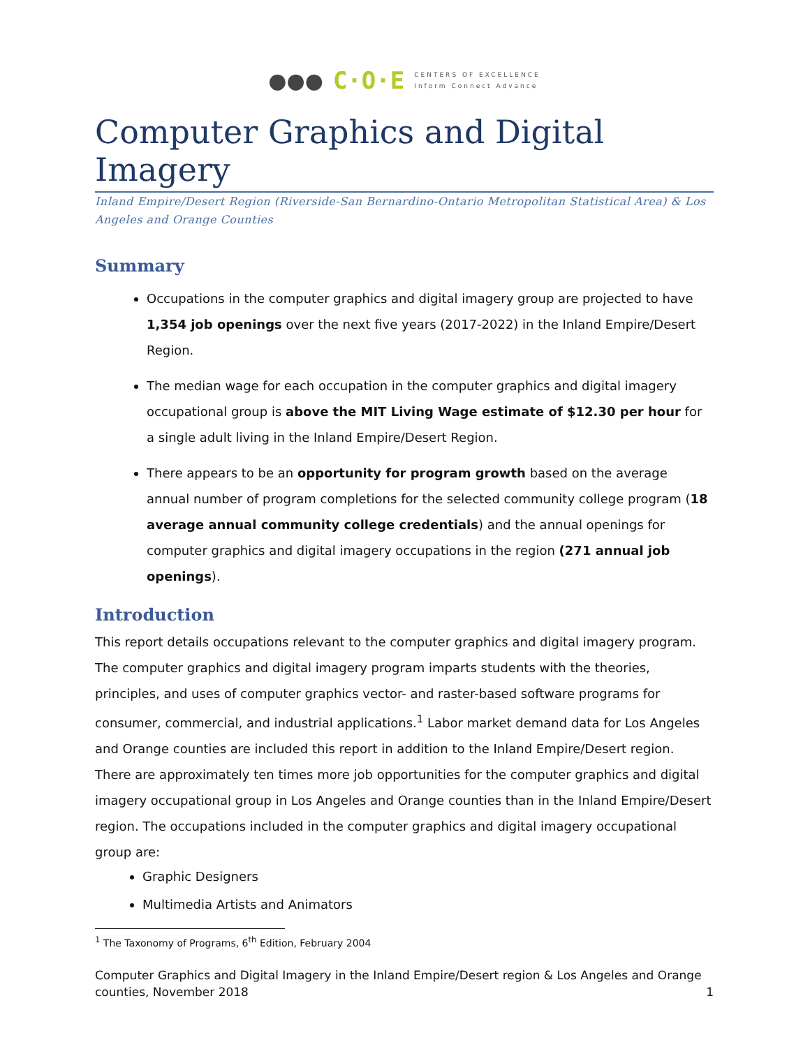●●● C·O·E CENTERS OF EXCELLENCE
Inform Connect Advance
Computer Graphics and Digital Imagery
Inland Empire/Desert Region (Riverside-San Bernardino-Ontario Metropolitan Statistical Area) & Los Angeles and Orange Counties
Summary
Occupations in the computer graphics and digital imagery group are projected to have 1,354 job openings over the next five years (2017-2022) in the Inland Empire/Desert Region.
The median wage for each occupation in the computer graphics and digital imagery occupational group is above the MIT Living Wage estimate of $12.30 per hour for a single adult living in the Inland Empire/Desert Region.
There appears to be an opportunity for program growth based on the average annual number of program completions for the selected community college program (18 average annual community college credentials) and the annual openings for computer graphics and digital imagery occupations in the region (271 annual job openings).
Introduction
This report details occupations relevant to the computer graphics and digital imagery program. The computer graphics and digital imagery program imparts students with the theories, principles, and uses of computer graphics vector- and raster-based software programs for consumer, commercial, and industrial applications.<sup>1</sup> Labor market demand data for Los Angeles and Orange counties are included this report in addition to the Inland Empire/Desert region. There are approximately ten times more job opportunities for the computer graphics and digital imagery occupational group in Los Angeles and Orange counties than in the Inland Empire/Desert region. The occupations included in the computer graphics and digital imagery occupational group are:
Graphic Designers
Multimedia Artists and Animators
<sup>1</sup> The Taxonomy of Programs, 6<sup>th</sup> Edition, February 2004
Computer Graphics and Digital Imagery in the Inland Empire/Desert region & Los Angeles and Orange counties, November 2018 1